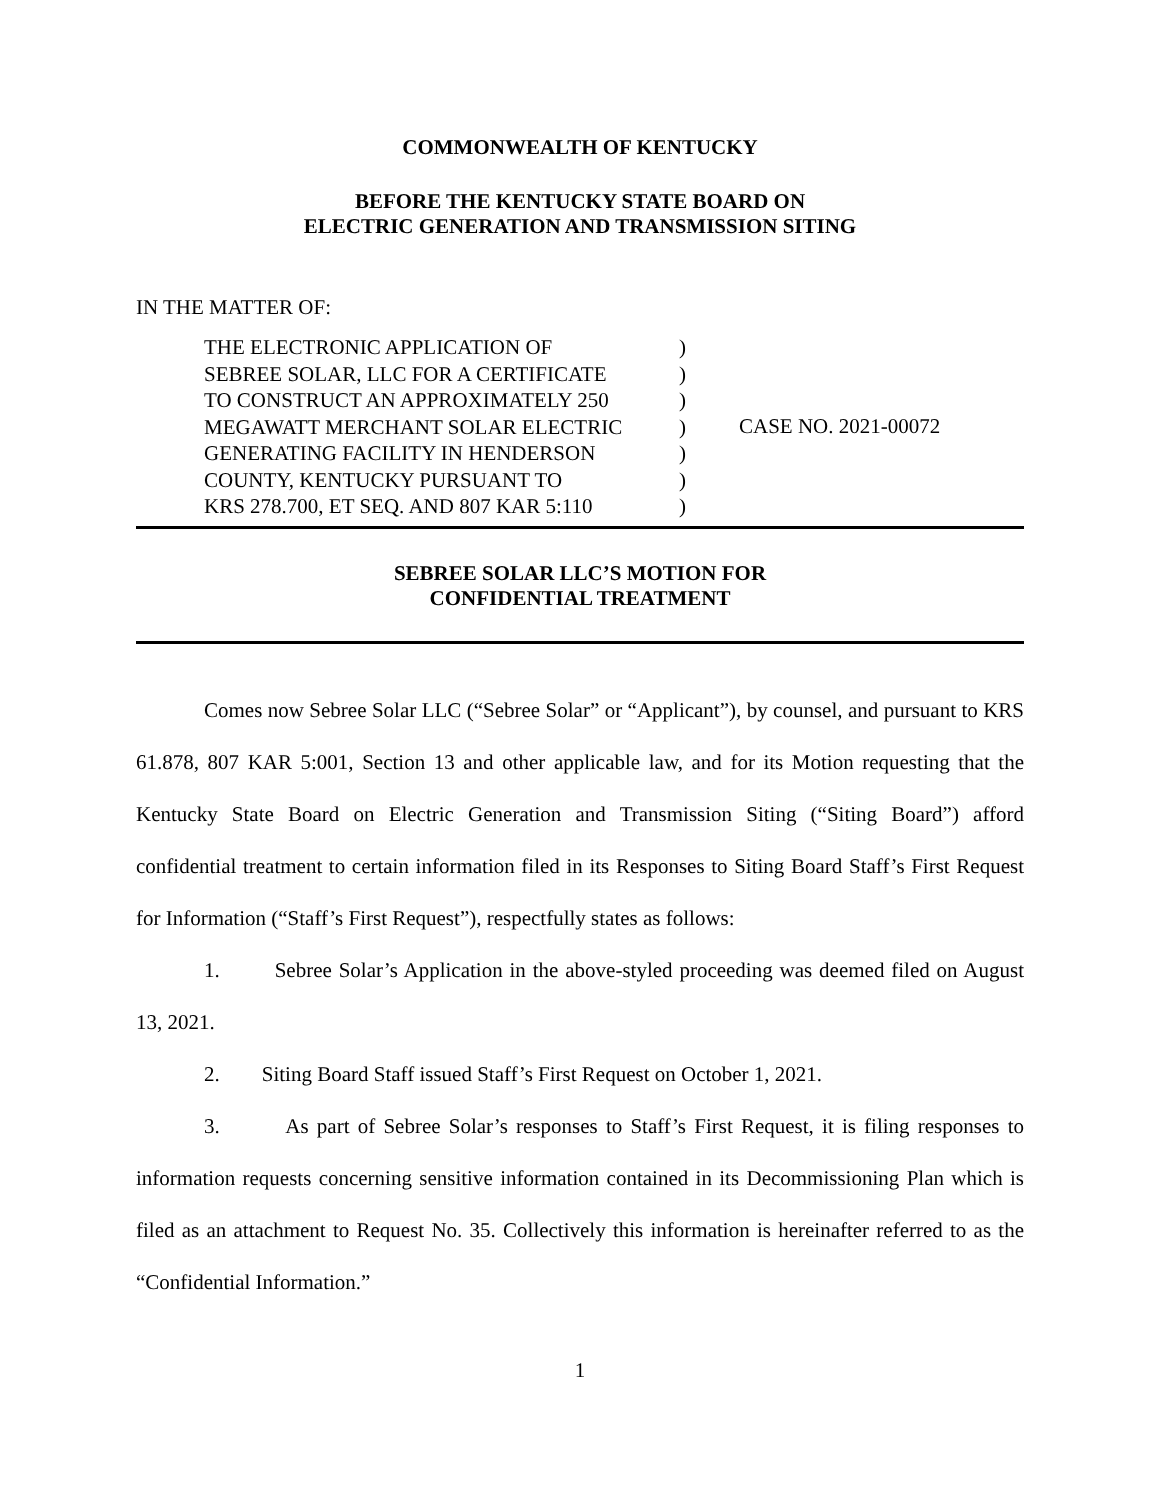COMMONWEALTH OF KENTUCKY
BEFORE THE KENTUCKY STATE BOARD ON
ELECTRIC GENERATION AND TRANSMISSION SITING
IN THE MATTER OF:
THE ELECTRONIC APPLICATION OF
SEBREE SOLAR, LLC FOR A CERTIFICATE
TO CONSTRUCT AN APPROXIMATELY 250
MEGAWATT MERCHANT SOLAR ELECTRIC
GENERATING FACILITY IN HENDERSON
COUNTY, KENTUCKY PURSUANT TO
KRS 278.700, ET SEQ. AND 807 KAR 5:110
)
)
)
)
)
)
)
CASE NO. 2021-00072
SEBREE SOLAR LLC’S MOTION FOR
CONFIDENTIAL TREATMENT
Comes now Sebree Solar LLC (“Sebree Solar” or “Applicant”), by counsel, and pursuant to KRS 61.878, 807 KAR 5:001, Section 13 and other applicable law, and for its Motion requesting that the Kentucky State Board on Electric Generation and Transmission Siting (“Siting Board”) afford confidential treatment to certain information filed in its Responses to Siting Board Staff’s First Request for Information (“Staff’s First Request”), respectfully states as follows:
1. Sebree Solar’s Application in the above-styled proceeding was deemed filed on August 13, 2021.
2. Siting Board Staff issued Staff’s First Request on October 1, 2021.
3. As part of Sebree Solar’s responses to Staff’s First Request, it is filing responses to information requests concerning sensitive information contained in its Decommissioning Plan which is filed as an attachment to Request No. 35. Collectively this information is hereinafter referred to as the “Confidential Information.”
1